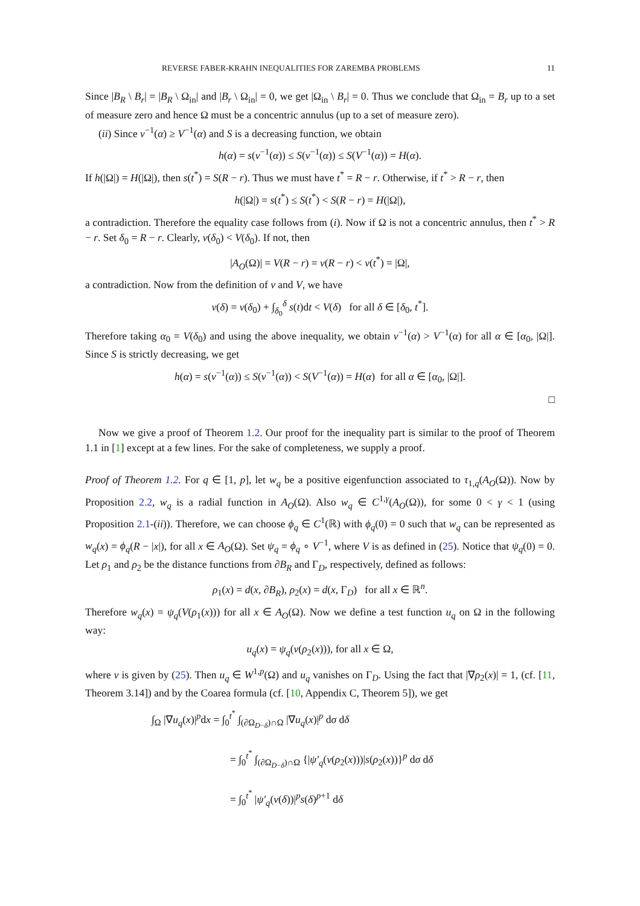REVERSE FABER-KRAHN INEQUALITIES FOR ZAREMBA PROBLEMS 11
Since |B<sub>R</sub> \ B<sub>r</sub>| = |B<sub>R</sub> \ Ω<sub>in</sub>| and |B<sub>r</sub> \ Ω<sub>in</sub>| = 0, we get |Ω<sub>in</sub> \ B<sub>r</sub>| = 0. Thus we conclude that Ω<sub>in</sub> = B<sub>r</sub> up to a set of measure zero and hence Ω must be a concentric annulus (up to a set of measure zero).
(ii) Since v<sup>−1</sup>(α) ≥ V<sup>−1</sup>(α) and S is a decreasing function, we obtain
h(α) = s(v<sup>−1</sup>(α)) ≤ S(v<sup>−1</sup>(α)) ≤ S(V<sup>−1</sup>(α)) = H(α).
If h(|Ω|) = H(|Ω|), then s(t<sup>*</sup>) = S(R − r). Thus we must have t<sup>*</sup> = R − r. Otherwise, if t<sup>*</sup> > R − r, then
h(|Ω|) = s(t<sup>*</sup>) ≤ S(t<sup>*</sup>) < S(R − r) = H(|Ω|),
a contradiction. Therefore the equality case follows from (i). Now if Ω is not a concentric annulus, then t<sup>*</sup> > R − r. Set δ<sub>0</sub> = R − r. Clearly, v(δ<sub>0</sub>) < V(δ<sub>0</sub>). If not, then
|A<sub>O</sub>(Ω)| = V(R − r) = v(R − r) < v(t<sup>*</sup>) = |Ω|,
a contradiction. Now from the definition of v and V, we have
v(δ) = v(δ<sub>0</sub>) + ∫<sub>δ<sub>0</sub></sub><sup>δ</sup> s(t)dt < V(δ) for all δ ∈ [δ<sub>0</sub>, t<sup>*</sup>].
Therefore taking α<sub>0</sub> = V(δ<sub>0</sub>) and using the above inequality, we obtain v<sup>−1</sup>(α) > V<sup>−1</sup>(α) for all α ∈ [α<sub>0</sub>, |Ω|]. Since S is strictly decreasing, we get
h(α) = s(v<sup>−1</sup>(α)) ≤ S(v<sup>−1</sup>(α)) < S(V<sup>−1</sup>(α)) = H(α) for all α ∈ [α<sub>0</sub>, |Ω|].
□
Now we give a proof of Theorem 1.2. Our proof for the inequality part is similar to the proof of Theorem 1.1 in [1] except at a few lines. For the sake of completeness, we supply a proof.
Proof of Theorem 1.2. For q ∈ [1, p], let w<sub>q</sub> be a positive eigenfunction associated to τ<sub>1,q</sub>(A<sub>O</sub>(Ω)). Now by Proposition 2.2, w<sub>q</sub> is a radial function in A<sub>O</sub>(Ω). Also w<sub>q</sub> ∈ C<sup>1,γ</sup>(A<sub>O</sub>(Ω)), for some 0 < γ < 1 (using Proposition 2.1-(ii)). Therefore, we can choose ϕ<sub>q</sub> ∈ C<sup>1</sup>(ℝ) with ϕ<sub>q</sub>(0) = 0 such that w<sub>q</sub> can be represented as w<sub>q</sub>(x) = ϕ<sub>q</sub>(R − |x|), for all x ∈ A<sub>O</sub>(Ω). Set ψ<sub>q</sub> = ϕ<sub>q</sub> ∘ V<sup>−1</sup>, where V is as defined in (25). Notice that ψ<sub>q</sub>(0) = 0. Let ρ<sub>1</sub> and ρ<sub>2</sub> be the distance functions from ∂B<sub>R</sub> and Γ<sub>D</sub>, respectively, defined as follows:
ρ<sub>1</sub>(x) = d(x, ∂B<sub>R</sub>), ρ<sub>2</sub>(x) = d(x, Γ<sub>D</sub>) for all x ∈ ℝ<sup>n</sup>.
Therefore w<sub>q</sub>(x) = ψ<sub>q</sub>(V(ρ<sub>1</sub>(x))) for all x ∈ A<sub>O</sub>(Ω). Now we define a test function u<sub>q</sub> on Ω in the following way:
u<sub>q</sub>(x) = ψ<sub>q</sub>(v(ρ<sub>2</sub>(x))), for all x ∈ Ω,
where v is given by (25). Then u<sub>q</sub> ∈ W<sup>1,p</sup>(Ω) and u<sub>q</sub> vanishes on Γ<sub>D</sub>. Using the fact that |∇ρ<sub>2</sub>(x)| = 1, (cf. [11, Theorem 3.14]) and by the Coarea formula (cf. [10, Appendix C, Theorem 5]), we get
∫<sub>Ω</sub> |∇u<sub>q</sub>(x)|<sup>p</sup>dx = ∫<sub>0</sub><sup>t<sup>*</sup></sup> ∫<sub>(∂Ω<sub>D−δ</sub>)∩Ω</sub> |∇u<sub>q</sub>(x)|<sup>p</sup> dσ dδ
= ∫<sub>0</sub><sup>t<sup>*</sup></sup> ∫<sub>(∂Ω<sub>D−δ</sub>)∩Ω</sub> {|ψ′<sub>q</sub>(v(ρ<sub>2</sub>(x)))|s(ρ<sub>2</sub>(x))}<sup>p</sup> dσ dδ
= ∫<sub>0</sub><sup>t<sup>*</sup></sup> |ψ′<sub>q</sub>(v(δ))|<sup>p</sup>s(δ)<sup>p+1</sup> dδ